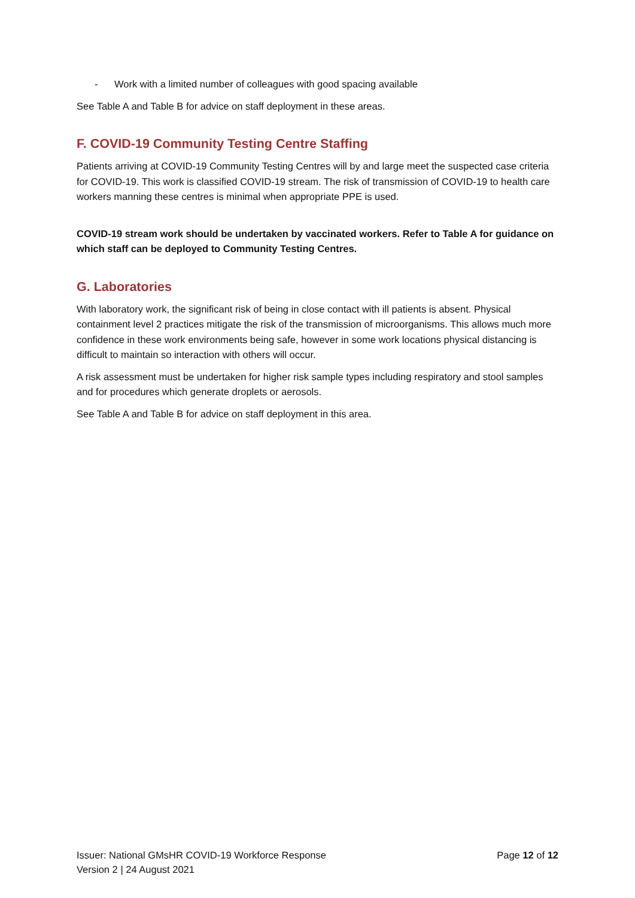- Work with a limited number of colleagues with good spacing available
See Table A and Table B for advice on staff deployment in these areas.
F. COVID-19 Community Testing Centre Staffing
Patients arriving at COVID-19 Community Testing Centres will by and large meet the suspected case criteria for COVID-19. This work is classified COVID-19 stream. The risk of transmission of COVID-19 to health care workers manning these centres is minimal when appropriate PPE is used.
COVID-19 stream work should be undertaken by vaccinated workers. Refer to Table A for guidance on which staff can be deployed to Community Testing Centres.
G. Laboratories
With laboratory work, the significant risk of being in close contact with ill patients is absent. Physical containment level 2 practices mitigate the risk of the transmission of microorganisms. This allows much more confidence in these work environments being safe, however in some work locations physical distancing is difficult to maintain so interaction with others will occur.
A risk assessment must be undertaken for higher risk sample types including respiratory and stool samples and for procedures which generate droplets or aerosols.
See Table A and Table B for advice on staff deployment in this area.
Issuer: National GMsHR COVID-19 Workforce Response Page 12 of 12
Version 2 | 24 August 2021